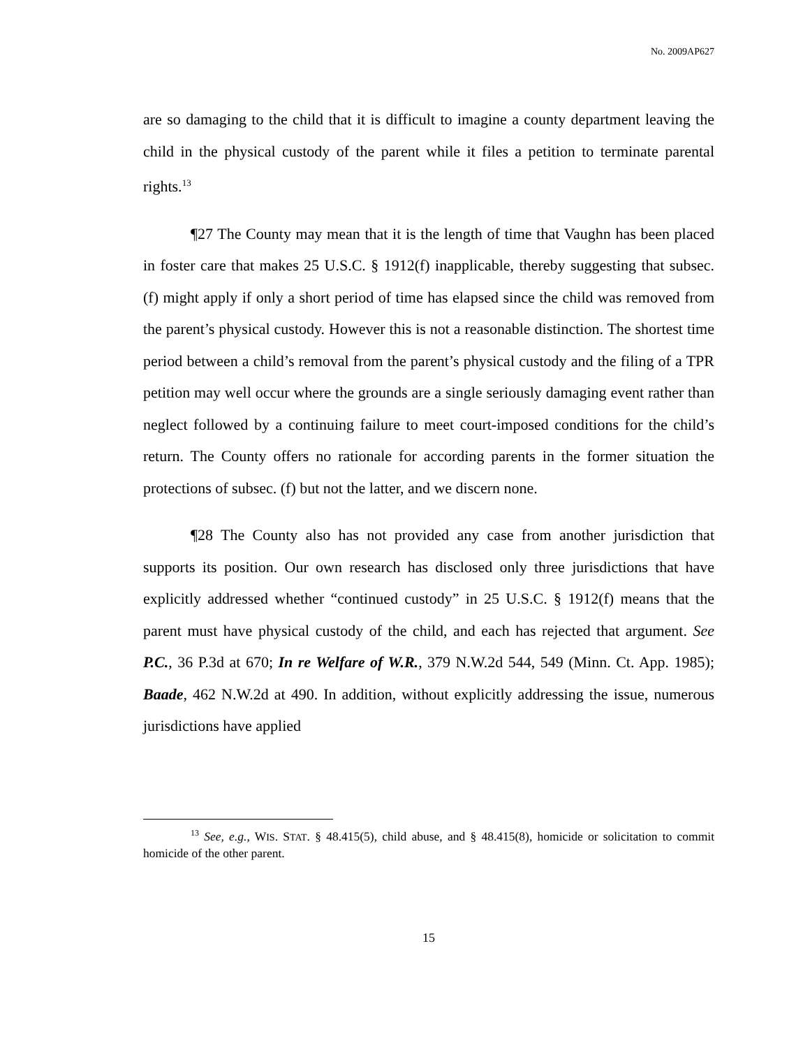No. 2009AP627
are so damaging to the child that it is difficult to imagine a county department leaving the child in the physical custody of the parent while it files a petition to terminate parental rights.<sup>13</sup>
¶27 The County may mean that it is the length of time that Vaughn has been placed in foster care that makes 25 U.S.C. § 1912(f) inapplicable, thereby suggesting that subsec. (f) might apply if only a short period of time has elapsed since the child was removed from the parent’s physical custody. However this is not a reasonable distinction. The shortest time period between a child’s removal from the parent’s physical custody and the filing of a TPR petition may well occur where the grounds are a single seriously damaging event rather than neglect followed by a continuing failure to meet court-imposed conditions for the child’s return. The County offers no rationale for according parents in the former situation the protections of subsec. (f) but not the latter, and we discern none.
¶28 The County also has not provided any case from another jurisdiction that supports its position. Our own research has disclosed only three jurisdictions that have explicitly addressed whether “continued custody” in 25 U.S.C. § 1912(f) means that the parent must have physical custody of the child, and each has rejected that argument. See P.C., 36 P.3d at 670; In re Welfare of W.R., 379 N.W.2d 544, 549 (Minn. Ct. App. 1985); Baade, 462 N.W.2d at 490. In addition, without explicitly addressing the issue, numerous jurisdictions have applied
<sup>13</sup> See, e.g., WIS. STAT. § 48.415(5), child abuse, and § 48.415(8), homicide or solicitation to commit homicide of the other parent.
15